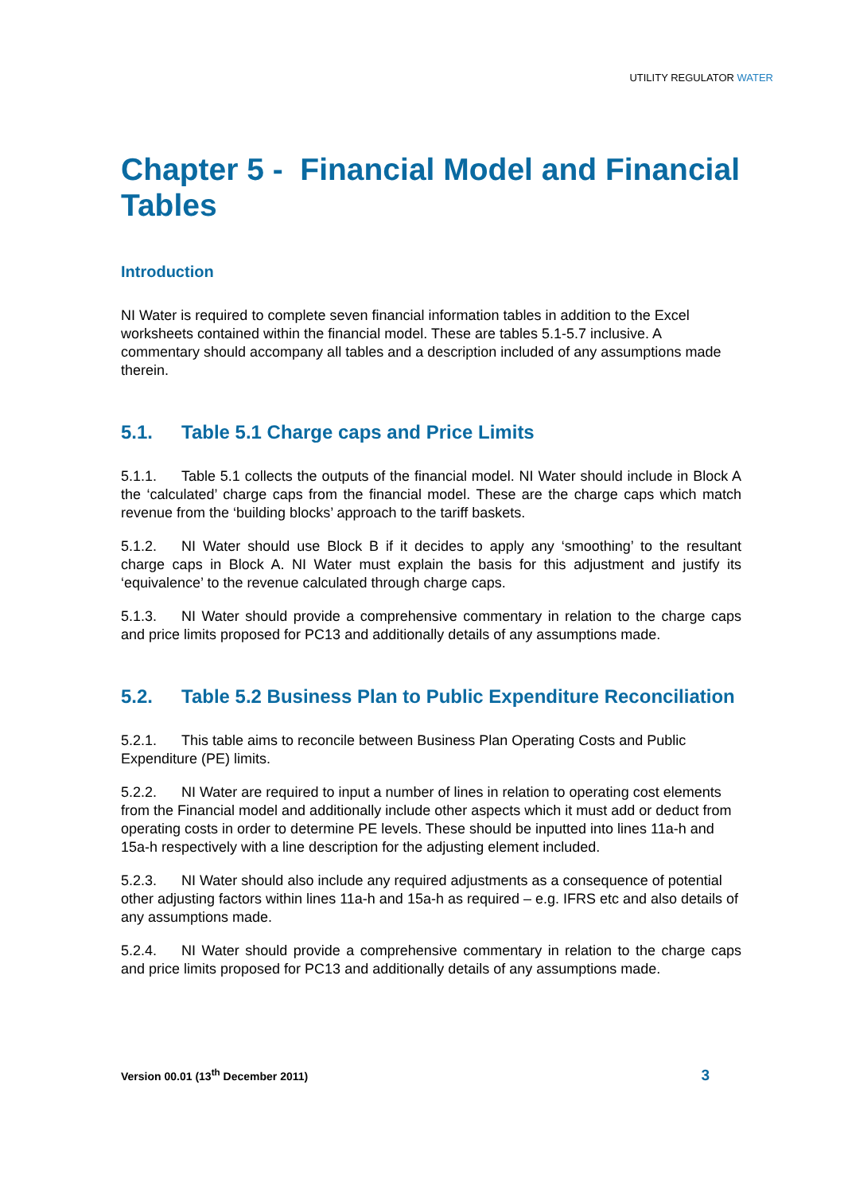UTILITY REGULATOR WATER
Chapter 5 - Financial Model and Financial Tables
Introduction
NI Water is required to complete seven financial information tables in addition to the Excel worksheets contained within the financial model. These are tables 5.1-5.7 inclusive. A commentary should accompany all tables and a description included of any assumptions made therein.
5.1. Table 5.1 Charge caps and Price Limits
5.1.1. Table 5.1 collects the outputs of the financial model. NI Water should include in Block A the ‘calculated’ charge caps from the financial model. These are the charge caps which match revenue from the ‘building blocks’ approach to the tariff baskets.
5.1.2. NI Water should use Block B if it decides to apply any ‘smoothing’ to the resultant charge caps in Block A. NI Water must explain the basis for this adjustment and justify its ‘equivalence’ to the revenue calculated through charge caps.
5.1.3. NI Water should provide a comprehensive commentary in relation to the charge caps and price limits proposed for PC13 and additionally details of any assumptions made.
5.2. Table 5.2 Business Plan to Public Expenditure Reconciliation
5.2.1. This table aims to reconcile between Business Plan Operating Costs and Public Expenditure (PE) limits.
5.2.2. NI Water are required to input a number of lines in relation to operating cost elements from the Financial model and additionally include other aspects which it must add or deduct from operating costs in order to determine PE levels. These should be inputted into lines 11a-h and 15a-h respectively with a line description for the adjusting element included.
5.2.3. NI Water should also include any required adjustments as a consequence of potential other adjusting factors within lines 11a-h and 15a-h as required – e.g. IFRS etc and also details of any assumptions made.
5.2.4. NI Water should provide a comprehensive commentary in relation to the charge caps and price limits proposed for PC13 and additionally details of any assumptions made.
Version 00.01 (13<sup>th</sup> December 2011) 3